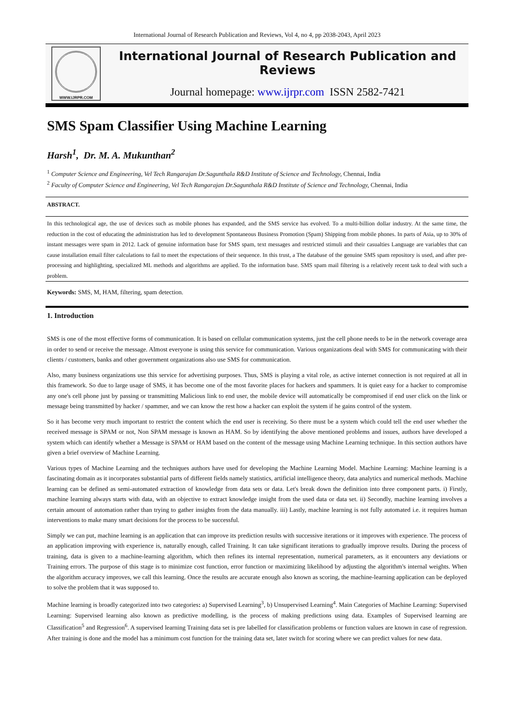International Journal of Research Publication and Reviews, Vol 4, no 4, pp 2038-2043, April 2023
WWW.IJRPR.COM
International Journal of Research Publication and Reviews
Journal homepage: www.ijrpr.com ISSN 2582-7421
SMS Spam Classifier Using Machine Learning
Harsh<sup>1</sup>, Dr. M. A. Mukunthan<sup>2</sup>
<sup>1</sup> Computer Science and Engineering, Vel Tech Rangarajan Dr.Sagunthala R&D Institute of Science and Technology, Chennai, India
<sup>2</sup> Faculty of Computer Science and Engineering, Vel Tech Rangarajan Dr.Sagunthala R&D Institute of Science and Technology, Chennai, India
ABSTRACT.
In this technological age, the use of devices such as mobile phones has expanded, and the SMS service has evolved. To a multi-billion dollar industry. At the same time, the reduction in the cost of educating the administration has led to development Spontaneous Business Promotion (Spam) Shipping from mobile phones. In parts of Asia, up to 30% of instant messages were spam in 2012. Lack of genuine information base for SMS spam, text messages and restricted stimuli and their casualties Language are variables that can cause installation email filter calculations to fail to meet the expectations of their sequence. In this trust, a The database of the genuine SMS spam repository is used, and after pre-processing and highlighting, specialized ML methods and algorithms are applied. To the information base. SMS spam mail filtering is a relatively recent task to deal with such a problem.
Keywords: SMS, M, HAM, filtering, spam detection.
1. Introduction
SMS is one of the most effective forms of communication. It is based on cellular communication systems, just the cell phone needs to be in the network coverage area in order to send or receive the message. Almost everyone is using this service for communication. Various organizations deal with SMS for communicating with their clients / customers, banks and other government organizations also use SMS for communication.
Also, many business organizations use this service for advertising purposes. Thus, SMS is playing a vital role, as active internet connection is not required at all in this framework. So due to large usage of SMS, it has become one of the most favorite places for hackers and spammers. It is quiet easy for a hacker to compromise any one's cell phone just by passing or transmitting Malicious link to end user, the mobile device will automatically be compromised if end user click on the link or message being transmitted by hacker / spammer, and we can know the rest how a hacker can exploit the system if he gains control of the system.
So it has become very much important to restrict the content which the end user is receiving. So there must be a system which could tell the end user whether the received message is SPAM or not, Non SPAM message is known as HAM. So by identifying the above mentioned problems and issues, authors have developed a system which can identify whether a Message is SPAM or HAM based on the content of the message using Machine Learning technique. In this section authors have given a brief overview of Machine Learning.
Various types of Machine Learning and the techniques authors have used for developing the Machine Learning Model. Machine Learning: Machine learning is a fascinating domain as it incorporates substantial parts of different fields namely statistics, artificial intelligence theory, data analytics and numerical methods. Machine learning can be defined as semi-automated extraction of knowledge from data sets or data. Let's break down the definition into three component parts. i) Firstly, machine learning always starts with data, with an objective to extract knowledge insight from the used data or data set. ii) Secondly, machine learning involves a certain amount of automation rather than trying to gather insights from the data manually. iii) Lastly, machine learning is not fully automated i.e. it requires human interventions to make many smart decisions for the process to be successful.
Simply we can put, machine learning is an application that can improve its prediction results with successive iterations or it improves with experience. The process of an application improving with experience is, naturally enough, called Training. It can take significant iterations to gradually improve results. During the process of training, data is given to a machine-learning algorithm, which then refines its internal representation, numerical parameters, as it encounters any deviations or Training errors. The purpose of this stage is to minimize cost function, error function or maximizing likelihood by adjusting the algorithm's internal weights. When the algorithm accuracy improves, we call this learning. Once the results are accurate enough also known as scoring, the machine-learning application can be deployed to solve the problem that it was supposed to.
Machine learning is broadly categorized into two categories: a) Supervised Learning<sup>3</sup>, b) Unsupervised Learning<sup>4</sup>. Main Categories of Machine Learning: Supervised Learning: Supervised learning also known as predictive modelling, is the process of making predictions using data. Examples of Supervised learning are Classification<sup>5</sup> and Regression<sup>6</sup>. A supervised learning Training data set is pre labelled for classification problems or function values are known in case of regression. After training is done and the model has a minimum cost function for the training data set, later switch for scoring where we can predict values for new data.